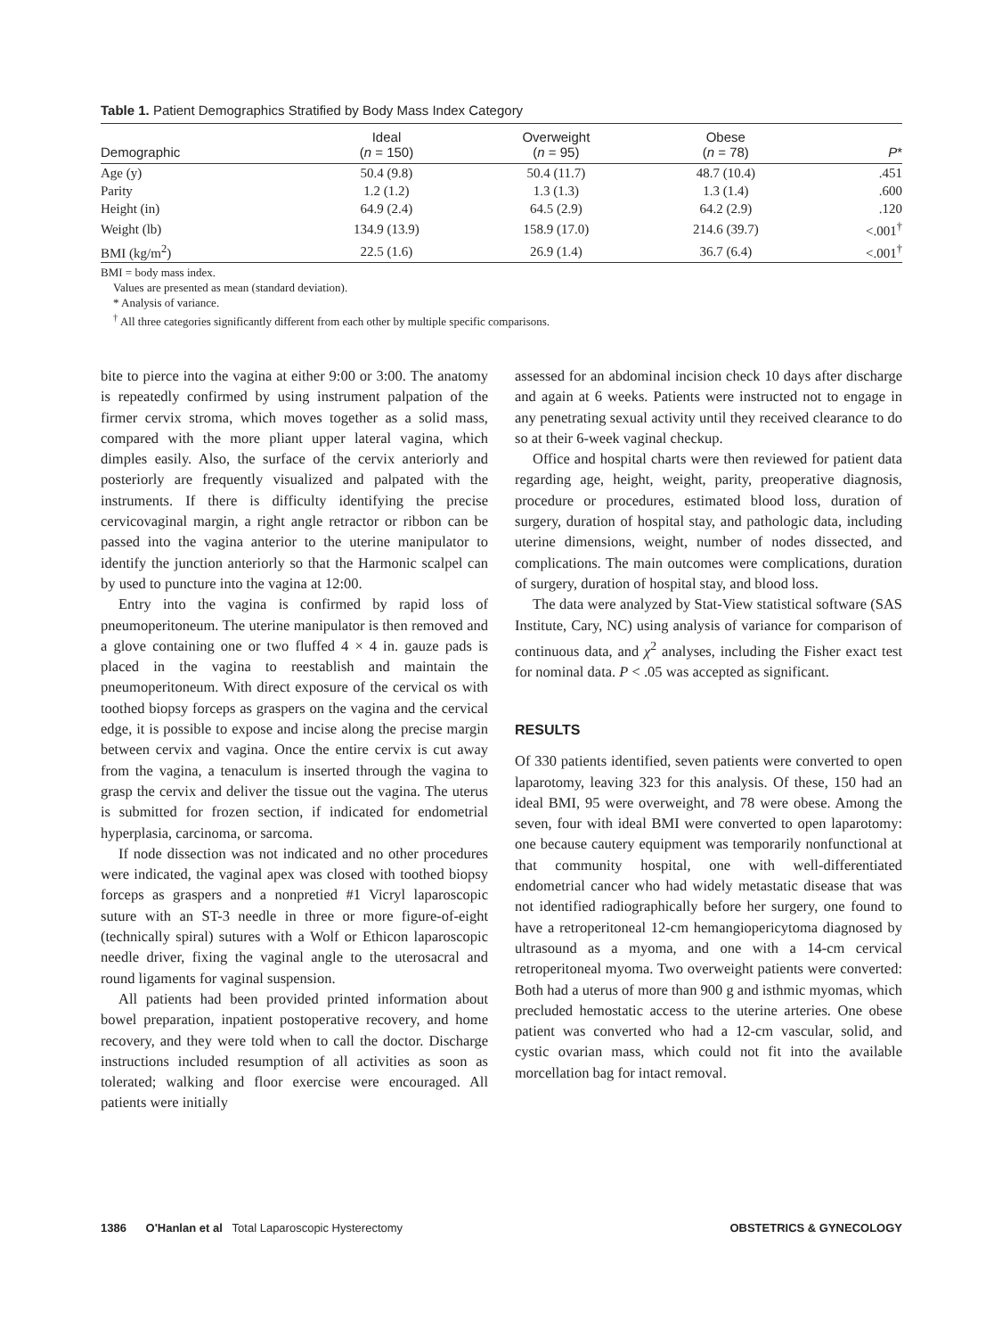Table 1. Patient Demographics Stratified by Body Mass Index Category
| Demographic | Ideal ( n = 150) | Overweight ( n = 95) | Obese ( n = 78) | P * |
| --- | --- | --- | --- | --- |
| Age (y) | 50.4 (9.8) | 50.4 (11.7) | 48.7 (10.4) | .451 |
| Parity | 1.2 (1.2) | 1.3 (1.3) | 1.3 (1.4) | .600 |
| Height (in) | 64.9 (2.4) | 64.5 (2.9) | 64.2 (2.9) | .120 |
| Weight (lb) | 134.9 (13.9) | 158.9 (17.0) | 214.6 (39.7) | <.001<sup>†</sup> |
| BMI (kg/m<sup>2</sup>) | 22.5 (1.6) | 26.9 (1.4) | 36.7 (6.4) | <.001<sup>†</sup> |
BMI = body mass index.
Values are presented as mean (standard deviation).
* Analysis of variance.
<sup>†</sup> All three categories significantly different from each other by multiple specific comparisons.
bite to pierce into the vagina at either 9:00 or 3:00. The anatomy is repeatedly confirmed by using instrument palpation of the firmer cervix stroma, which moves together as a solid mass, compared with the more pliant upper lateral vagina, which dimples easily. Also, the surface of the cervix anteriorly and posteriorly are frequently visualized and palpated with the instruments. If there is difficulty identifying the precise cervicovaginal margin, a right angle retractor or ribbon can be passed into the vagina anterior to the uterine manipulator to identify the junction anteriorly so that the Harmonic scalpel can by used to puncture into the vagina at 12:00.
Entry into the vagina is confirmed by rapid loss of pneumoperitoneum. The uterine manipulator is then removed and a glove containing one or two fluffed 4 × 4 in. gauze pads is placed in the vagina to reestablish and maintain the pneumoperitoneum. With direct exposure of the cervical os with toothed biopsy forceps as graspers on the vagina and the cervical edge, it is possible to expose and incise along the precise margin between cervix and vagina. Once the entire cervix is cut away from the vagina, a tenaculum is inserted through the vagina to grasp the cervix and deliver the tissue out the vagina. The uterus is submitted for frozen section, if indicated for endometrial hyperplasia, carcinoma, or sarcoma.
If node dissection was not indicated and no other procedures were indicated, the vaginal apex was closed with toothed biopsy forceps as graspers and a nonpretied #1 Vicryl laparoscopic suture with an ST-3 needle in three or more figure-of-eight (technically spiral) sutures with a Wolf or Ethicon laparoscopic needle driver, fixing the vaginal angle to the uterosacral and round ligaments for vaginal suspension.
All patients had been provided printed information about bowel preparation, inpatient postoperative recovery, and home recovery, and they were told when to call the doctor. Discharge instructions included resumption of all activities as soon as tolerated; walking and floor exercise were encouraged. All patients were initially
assessed for an abdominal incision check 10 days after discharge and again at 6 weeks. Patients were instructed not to engage in any penetrating sexual activity until they received clearance to do so at their 6-week vaginal checkup.
Office and hospital charts were then reviewed for patient data regarding age, height, weight, parity, preoperative diagnosis, procedure or procedures, estimated blood loss, duration of surgery, duration of hospital stay, and pathologic data, including uterine dimensions, weight, number of nodes dissected, and complications. The main outcomes were complications, duration of surgery, duration of hospital stay, and blood loss.
The data were analyzed by Stat-View statistical software (SAS Institute, Cary, NC) using analysis of variance for comparison of continuous data, and χ<sup>2</sup> analyses, including the Fisher exact test for nominal data. P < .05 was accepted as significant.
RESULTS
Of 330 patients identified, seven patients were converted to open laparotomy, leaving 323 for this analysis. Of these, 150 had an ideal BMI, 95 were overweight, and 78 were obese. Among the seven, four with ideal BMI were converted to open laparotomy: one because cautery equipment was temporarily nonfunctional at that community hospital, one with well-differentiated endometrial cancer who had widely metastatic disease that was not identified radiographically before her surgery, one found to have a retroperitoneal 12-cm hemangiopericytoma diagnosed by ultrasound as a myoma, and one with a 14-cm cervical retroperitoneal myoma. Two overweight patients were converted: Both had a uterus of more than 900 g and isthmic myomas, which precluded hemostatic access to the uterine arteries. One obese patient was converted who had a 12-cm vascular, solid, and cystic ovarian mass, which could not fit into the available morcellation bag for intact removal.
1386 O'Hanlan et al Total Laparoscopic Hysterectomy OBSTETRICS & GYNECOLOGY